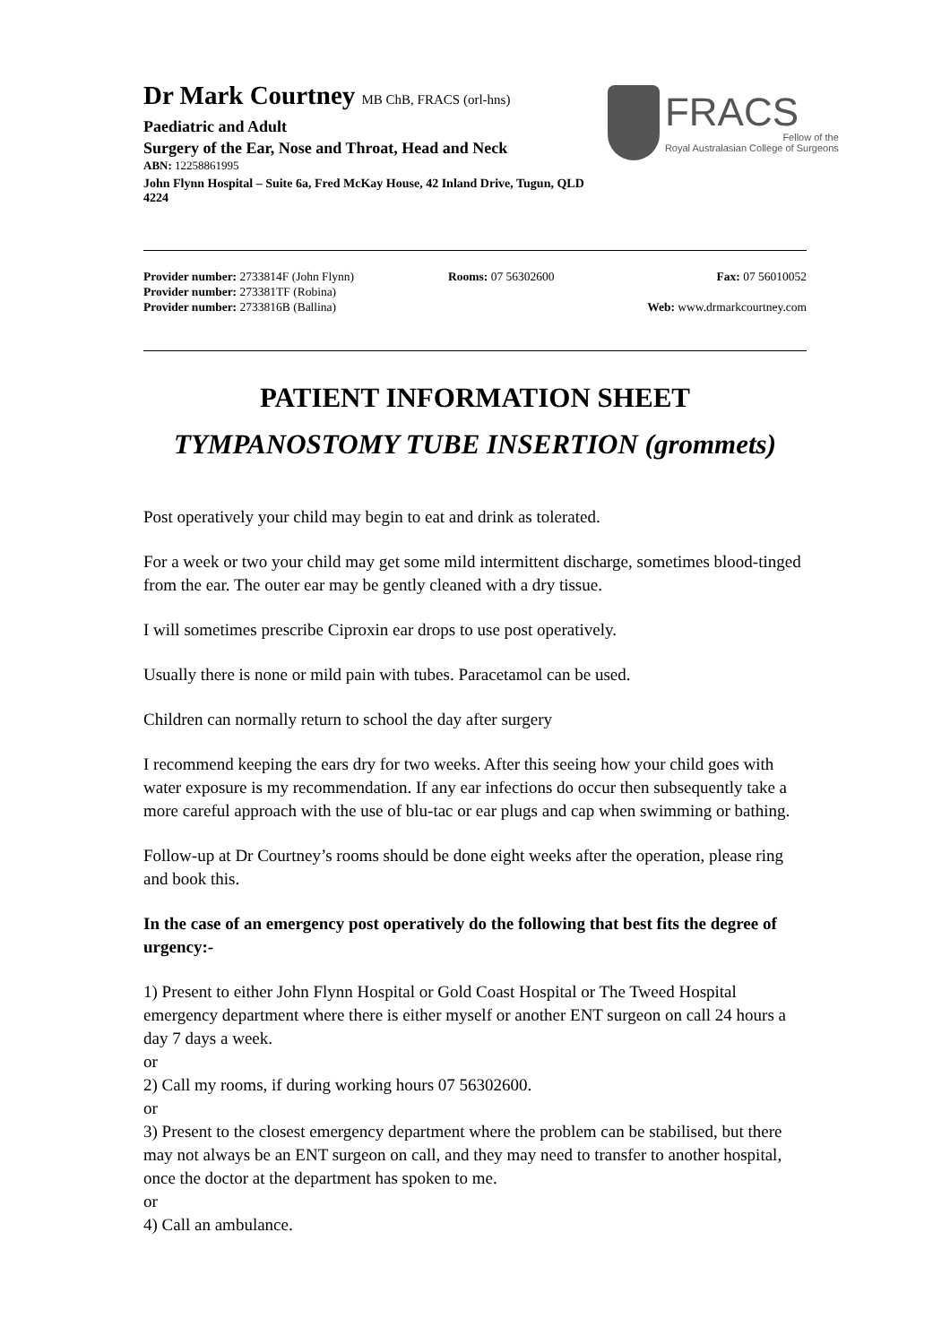Dr Mark Courtney MB ChB, FRACS (orl-hns)
Paediatric and Adult
Surgery of the Ear, Nose and Throat, Head and Neck
ABN: 12258861995
John Flynn Hospital – Suite 6a, Fred McKay House, 42 Inland Drive, Tugun, QLD 4224
FRACS
Fellow of the
Royal Australasian College of Surgeons
Provider number: 2733814F (John Flynn)
Rooms: 07 56302600
Fax: 07 56010052
Provider number: 273381TF (Robina)
Provider number: 2733816B (Ballina)
Web: www.drmarkcourtney.com
PATIENT INFORMATION SHEET
TYMPANOSTOMY TUBE INSERTION (grommets)
Post operatively your child may begin to eat and drink as tolerated.
For a week or two your child may get some mild intermittent discharge, sometimes blood-tinged from the ear. The outer ear may be gently cleaned with a dry tissue.
I will sometimes prescribe Ciproxin ear drops to use post operatively.
Usually there is none or mild pain with tubes. Paracetamol can be used.
Children can normally return to school the day after surgery
I recommend keeping the ears dry for two weeks. After this seeing how your child goes with water exposure is my recommendation. If any ear infections do occur then subsequently take a more careful approach with the use of blu-tac or ear plugs and cap when swimming or bathing.
Follow-up at Dr Courtney’s rooms should be done eight weeks after the operation, please ring and book this.
In the case of an emergency post operatively do the following that best fits the degree of urgency:-
1) Present to either John Flynn Hospital or Gold Coast Hospital or The Tweed Hospital emergency department where there is either myself or another ENT surgeon on call 24 hours a day 7 days a week.
or
2) Call my rooms, if during working hours 07 56302600.
or
3) Present to the closest emergency department where the problem can be stabilised, but there may not always be an ENT surgeon on call, and they may need to transfer to another hospital, once the doctor at the department has spoken to me.
or
4) Call an ambulance.